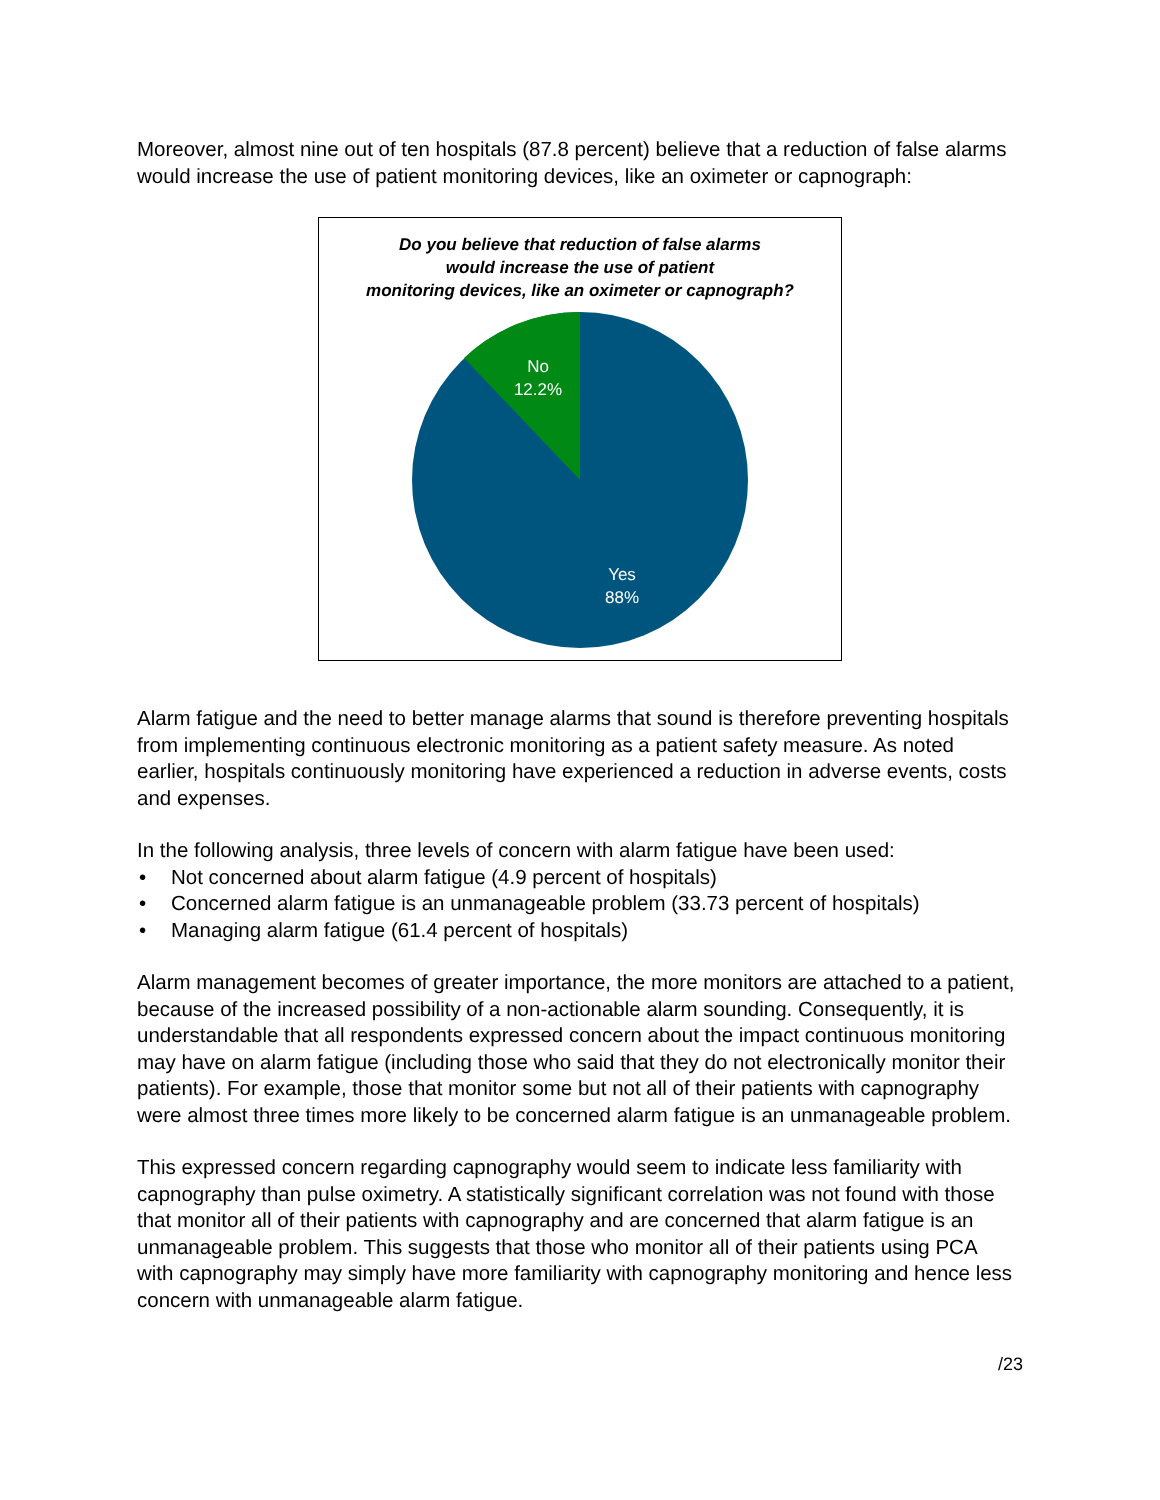Moreover, almost nine out of ten hospitals (87.8 percent) believe that a reduction of false alarms would increase the use of patient monitoring devices, like an oximeter or capnograph:
Do you believe that reduction of false alarms
would increase the use of patient
monitoring devices, like an oximeter or capnograph?
No
12.2%
Yes
88%
Alarm fatigue and the need to better manage alarms that sound is therefore preventing hospitals from implementing continuous electronic monitoring as a patient safety measure. As noted earlier, hospitals continuously monitoring have experienced a reduction in adverse events, costs and expenses.
In the following analysis, three levels of concern with alarm fatigue have been used:
• Not concerned about alarm fatigue (4.9 percent of hospitals)
• Concerned alarm fatigue is an unmanageable problem (33.73 percent of hospitals)
• Managing alarm fatigue (61.4 percent of hospitals)
Alarm management becomes of greater importance, the more monitors are attached to a patient, because of the increased possibility of a non-actionable alarm sounding. Consequently, it is understandable that all respondents expressed concern about the impact continuous monitoring may have on alarm fatigue (including those who said that they do not electronically monitor their patients). For example, those that monitor some but not all of their patients with capnography were almost three times more likely to be concerned alarm fatigue is an unmanageable problem.
This expressed concern regarding capnography would seem to indicate less familiarity with capnography than pulse oximetry. A statistically significant correlation was not found with those that monitor all of their patients with capnography and are concerned that alarm fatigue is an unmanageable problem. This suggests that those who monitor all of their patients using PCA with capnography may simply have more familiarity with capnography monitoring and hence less concern with unmanageable alarm fatigue.
/23